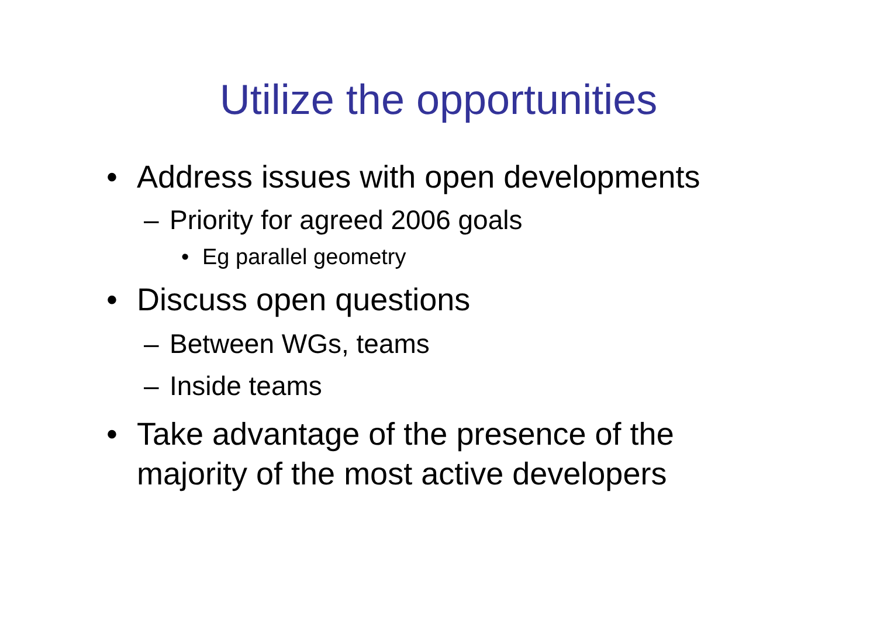Utilize the opportunities
• Address issues with open developments
– Priority for agreed 2006 goals
• Eg parallel geometry
• Discuss open questions
– Between WGs, teams
– Inside teams
• Take advantage of the presence of the
majority of the most active developers